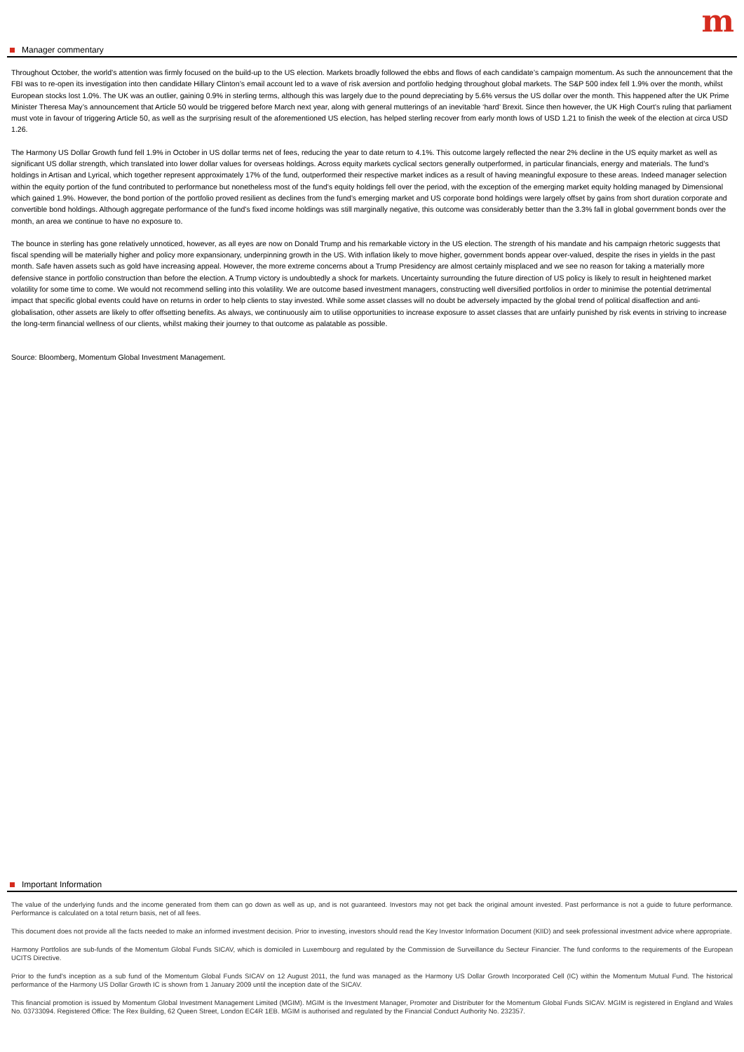m
Manager commentary
Throughout October, the world’s attention was firmly focused on the build-up to the US election. Markets broadly followed the ebbs and flows of each candidate’s campaign momentum. As such the announcement that the FBI was to re-open its investigation into then candidate Hillary Clinton’s email account led to a wave of risk aversion and portfolio hedging throughout global markets. The S&P 500 index fell 1.9% over the month, whilst European stocks lost 1.0%. The UK was an outlier, gaining 0.9% in sterling terms, although this was largely due to the pound depreciating by 5.6% versus the US dollar over the month. This happened after the UK Prime Minister Theresa May’s announcement that Article 50 would be triggered before March next year, along with general mutterings of an inevitable ‘hard’ Brexit. Since then however, the UK High Court’s ruling that parliament must vote in favour of triggering Article 50, as well as the surprising result of the aforementioned US election, has helped sterling recover from early month lows of USD 1.21 to finish the week of the election at circa USD 1.26.
The Harmony US Dollar Growth fund fell 1.9% in October in US dollar terms net of fees, reducing the year to date return to 4.1%. This outcome largely reflected the near 2% decline in the US equity market as well as significant US dollar strength, which translated into lower dollar values for overseas holdings. Across equity markets cyclical sectors generally outperformed, in particular financials, energy and materials. The fund’s holdings in Artisan and Lyrical, which together represent approximately 17% of the fund, outperformed their respective market indices as a result of having meaningful exposure to these areas. Indeed manager selection within the equity portion of the fund contributed to performance but nonetheless most of the fund’s equity holdings fell over the period, with the exception of the emerging market equity holding managed by Dimensional which gained 1.9%. However, the bond portion of the portfolio proved resilient as declines from the fund’s emerging market and US corporate bond holdings were largely offset by gains from short duration corporate and convertible bond holdings. Although aggregate performance of the fund’s fixed income holdings was still marginally negative, this outcome was considerably better than the 3.3% fall in global government bonds over the month, an area we continue to have no exposure to.
The bounce in sterling has gone relatively unnoticed, however, as all eyes are now on Donald Trump and his remarkable victory in the US election. The strength of his mandate and his campaign rhetoric suggests that fiscal spending will be materially higher and policy more expansionary, underpinning growth in the US. With inflation likely to move higher, government bonds appear over-valued, despite the rises in yields in the past month. Safe haven assets such as gold have increasing appeal. However, the more extreme concerns about a Trump Presidency are almost certainly misplaced and we see no reason for taking a materially more defensive stance in portfolio construction than before the election. A Trump victory is undoubtedly a shock for markets. Uncertainty surrounding the future direction of US policy is likely to result in heightened market volatility for some time to come. We would not recommend selling into this volatility. We are outcome based investment managers, constructing well diversified portfolios in order to minimise the potential detrimental impact that specific global events could have on returns in order to help clients to stay invested. While some asset classes will no doubt be adversely impacted by the global trend of political disaffection and anti-globalisation, other assets are likely to offer offsetting benefits. As always, we continuously aim to utilise opportunities to increase exposure to asset classes that are unfairly punished by risk events in striving to increase the long-term financial wellness of our clients, whilst making their journey to that outcome as palatable as possible.
Source: Bloomberg, Momentum Global Investment Management.
Important Information
The value of the underlying funds and the income generated from them can go down as well as up, and is not guaranteed. Investors may not get back the original amount invested. Past performance is not a guide to future performance. Performance is calculated on a total return basis, net of all fees.
This document does not provide all the facts needed to make an informed investment decision. Prior to investing, investors should read the Key Investor Information Document (KIID) and seek professional investment advice where appropriate.
Harmony Portfolios are sub-funds of the Momentum Global Funds SICAV, which is domiciled in Luxembourg and regulated by the Commission de Surveillance du Secteur Financier. The fund conforms to the requirements of the European UCITS Directive.
Prior to the fund's inception as a sub fund of the Momentum Global Funds SICAV on 12 August 2011, the fund was managed as the Harmony US Dollar Growth Incorporated Cell (IC) within the Momentum Mutual Fund. The historical performance of the Harmony US Dollar Growth IC is shown from 1 January 2009 until the inception date of the SICAV.
This financial promotion is issued by Momentum Global Investment Management Limited (MGIM). MGIM is the Investment Manager, Promoter and Distributer for the Momentum Global Funds SICAV. MGIM is registered in England and Wales No. 03733094. Registered Office: The Rex Building, 62 Queen Street, London EC4R 1EB. MGIM is authorised and regulated by the Financial Conduct Authority No. 232357.